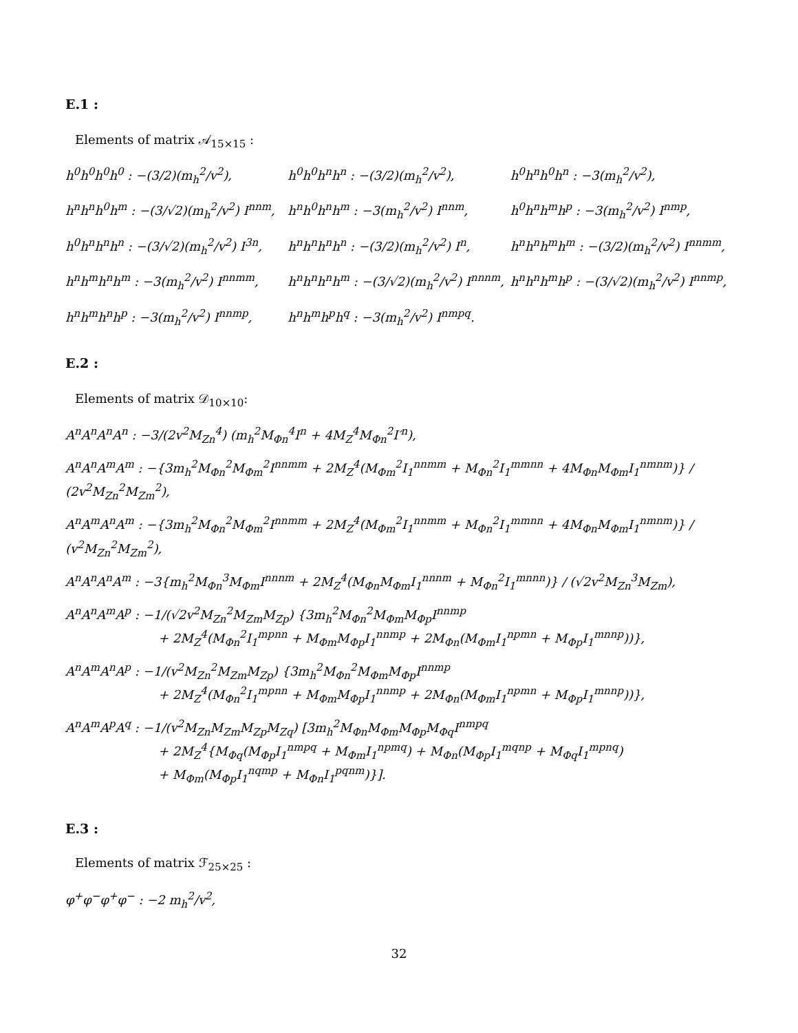E.1 :
Elements of matrix 𝒜<sub>15×15</sub> :
h<sup>0</sup>h<sup>0</sup>h<sup>0</sup>h<sup>0</sup> : −(3/2)(m<sub>h</sub><sup>2</sup>/v<sup>2</sup>),
h<sup>0</sup>h<sup>0</sup>h<sup>n</sup>h<sup>n</sup> : −(3/2)(m<sub>h</sub><sup>2</sup>/v<sup>2</sup>),
h<sup>0</sup>h<sup>n</sup>h<sup>0</sup>h<sup>n</sup> : −3(m<sub>h</sub><sup>2</sup>/v<sup>2</sup>),
h<sup>n</sup>h<sup>n</sup>h<sup>0</sup>h<sup>m</sup> : −(3/√2)(m<sub>h</sub><sup>2</sup>/v<sup>2</sup>) I<sup>nnm</sup>,
h<sup>n</sup>h<sup>0</sup>h<sup>n</sup>h<sup>m</sup> : −3(m<sub>h</sub><sup>2</sup>/v<sup>2</sup>) I<sup>nnm</sup>,
h<sup>0</sup>h<sup>n</sup>h<sup>m</sup>h<sup>p</sup> : −3(m<sub>h</sub><sup>2</sup>/v<sup>2</sup>) I<sup>nmp</sup>,
h<sup>0</sup>h<sup>n</sup>h<sup>n</sup>h<sup>n</sup> : −(3/√2)(m<sub>h</sub><sup>2</sup>/v<sup>2</sup>) I<sup>3n</sup>,
h<sup>n</sup>h<sup>n</sup>h<sup>n</sup>h<sup>n</sup> : −(3/2)(m<sub>h</sub><sup>2</sup>/v<sup>2</sup>) I<sup>n</sup>,
h<sup>n</sup>h<sup>n</sup>h<sup>m</sup>h<sup>m</sup> : −(3/2)(m<sub>h</sub><sup>2</sup>/v<sup>2</sup>) I<sup>nnmm</sup>,
h<sup>n</sup>h<sup>m</sup>h<sup>n</sup>h<sup>m</sup> : −3(m<sub>h</sub><sup>2</sup>/v<sup>2</sup>) I<sup>nnmm</sup>,
h<sup>n</sup>h<sup>n</sup>h<sup>n</sup>h<sup>m</sup> : −(3/√2)(m<sub>h</sub><sup>2</sup>/v<sup>2</sup>) I<sup>nnnm</sup>,
h<sup>n</sup>h<sup>n</sup>h<sup>m</sup>h<sup>p</sup> : −(3/√2)(m<sub>h</sub><sup>2</sup>/v<sup>2</sup>) I<sup>nnmp</sup>,
h<sup>n</sup>h<sup>m</sup>h<sup>n</sup>h<sup>p</sup> : −3(m<sub>h</sub><sup>2</sup>/v<sup>2</sup>) I<sup>nnmp</sup>,
h<sup>n</sup>h<sup>m</sup>h<sup>p</sup>h<sup>q</sup> : −3(m<sub>h</sub><sup>2</sup>/v<sup>2</sup>) I<sup>nmpq</sup>.
E.2 :
Elements of matrix 𝒟<sub>10×10</sub>:
A<sup>n</sup>A<sup>n</sup>A<sup>n</sup>A<sup>n</sup> : −3/(2v<sup>2</sup>M<sub>Zn</sub><sup>4</sup>) (m<sub>h</sub><sup>2</sup>M<sub>Φn</sub><sup>4</sup>I<sup>n</sup> + 4M<sub>Z</sub><sup>4</sup>M<sub>Φn</sub><sup>2</sup>I′<sup>n</sup>),
A<sup>n</sup>A<sup>n</sup>A<sup>m</sup>A<sup>m</sup> : −{3m<sub>h</sub><sup>2</sup>M<sub>Φn</sub><sup>2</sup>M<sub>Φm</sub><sup>2</sup>I<sup>nnmm</sup> + 2M<sub>Z</sub><sup>4</sup>(M<sub>Φm</sub><sup>2</sup>I<sub>1</sub><sup>nnmm</sup> + M<sub>Φn</sub><sup>2</sup>I<sub>1</sub><sup>mmnn</sup> + 4M<sub>Φn</sub>M<sub>Φm</sub>I<sub>1</sub><sup>nmnm</sup>)} / (2v<sup>2</sup>M<sub>Zn</sub><sup>2</sup>M<sub>Zm</sub><sup>2</sup>),
A<sup>n</sup>A<sup>m</sup>A<sup>n</sup>A<sup>m</sup> : −{3m<sub>h</sub><sup>2</sup>M<sub>Φn</sub><sup>2</sup>M<sub>Φm</sub><sup>2</sup>I<sup>nnmm</sup> + 2M<sub>Z</sub><sup>4</sup>(M<sub>Φm</sub><sup>2</sup>I<sub>1</sub><sup>nnmm</sup> + M<sub>Φn</sub><sup>2</sup>I<sub>1</sub><sup>mmnn</sup> + 4M<sub>Φn</sub>M<sub>Φm</sub>I<sub>1</sub><sup>nmnm</sup>)} / (v<sup>2</sup>M<sub>Zn</sub><sup>2</sup>M<sub>Zm</sub><sup>2</sup>),
A<sup>n</sup>A<sup>n</sup>A<sup>n</sup>A<sup>m</sup> : −3{m<sub>h</sub><sup>2</sup>M<sub>Φn</sub><sup>3</sup>M<sub>Φm</sub>I<sup>nnnm</sup> + 2M<sub>Z</sub><sup>4</sup>(M<sub>Φn</sub>M<sub>Φm</sub>I<sub>1</sub><sup>nnnm</sup> + M<sub>Φn</sub><sup>2</sup>I<sub>1</sub><sup>mnnn</sup>)} / (√2v<sup>2</sup>M<sub>Zn</sub><sup>3</sup>M<sub>Zm</sub>),
A<sup>n</sup>A<sup>n</sup>A<sup>m</sup>A<sup>p</sup> : −1/(√2v<sup>2</sup>M<sub>Zn</sub><sup>2</sup>M<sub>Zm</sub>M<sub>Zp</sub>) {3m<sub>h</sub><sup>2</sup>M<sub>Φn</sub><sup>2</sup>M<sub>Φm</sub>M<sub>Φp</sub>I<sup>nnmp</sup>
+ 2M<sub>Z</sub><sup>4</sup>(M<sub>Φn</sub><sup>2</sup>I<sub>1</sub><sup>mpnn</sup> + M<sub>Φm</sub>M<sub>Φp</sub>I<sub>1</sub><sup>nnmp</sup> + 2M<sub>Φn</sub>(M<sub>Φm</sub>I<sub>1</sub><sup>npmn</sup> + M<sub>Φp</sub>I<sub>1</sub><sup>mnnp</sup>))},
A<sup>n</sup>A<sup>m</sup>A<sup>n</sup>A<sup>p</sup> : −1/(v<sup>2</sup>M<sub>Zn</sub><sup>2</sup>M<sub>Zm</sub>M<sub>Zp</sub>) {3m<sub>h</sub><sup>2</sup>M<sub>Φn</sub><sup>2</sup>M<sub>Φm</sub>M<sub>Φp</sub>I<sup>nnmp</sup>
+ 2M<sub>Z</sub><sup>4</sup>(M<sub>Φn</sub><sup>2</sup>I<sub>1</sub><sup>mpnn</sup> + M<sub>Φm</sub>M<sub>Φp</sub>I<sub>1</sub><sup>nnmp</sup> + 2M<sub>Φn</sub>(M<sub>Φm</sub>I<sub>1</sub><sup>npmn</sup> + M<sub>Φp</sub>I<sub>1</sub><sup>mnnp</sup>))},
A<sup>n</sup>A<sup>m</sup>A<sup>p</sup>A<sup>q</sup> : −1/(v<sup>2</sup>M<sub>Zn</sub>M<sub>Zm</sub>M<sub>Zp</sub>M<sub>Zq</sub>) [3m<sub>h</sub><sup>2</sup>M<sub>Φn</sub>M<sub>Φm</sub>M<sub>Φp</sub>M<sub>Φq</sub>I<sup>nmpq</sup>
+ 2M<sub>Z</sub><sup>4</sup>{M<sub>Φq</sub>(M<sub>Φp</sub>I<sub>1</sub><sup>nmpq</sup> + M<sub>Φm</sub>I<sub>1</sub><sup>npmq</sup>) + M<sub>Φn</sub>(M<sub>Φp</sub>I<sub>1</sub><sup>mqnp</sup> + M<sub>Φq</sub>I<sub>1</sub><sup>mpnq</sup>)
+ M<sub>Φm</sub>(M<sub>Φp</sub>I<sub>1</sub><sup>nqmp</sup> + M<sub>Φn</sub>I<sub>1</sub><sup>pqnm</sup>)}].
E.3 :
Elements of matrix ℱ<sub>25×25</sub> :
φ<sup>+</sup>φ<sup>−</sup>φ<sup>+</sup>φ<sup>−</sup> : −2 m<sub>h</sub><sup>2</sup>/v<sup>2</sup>,
32